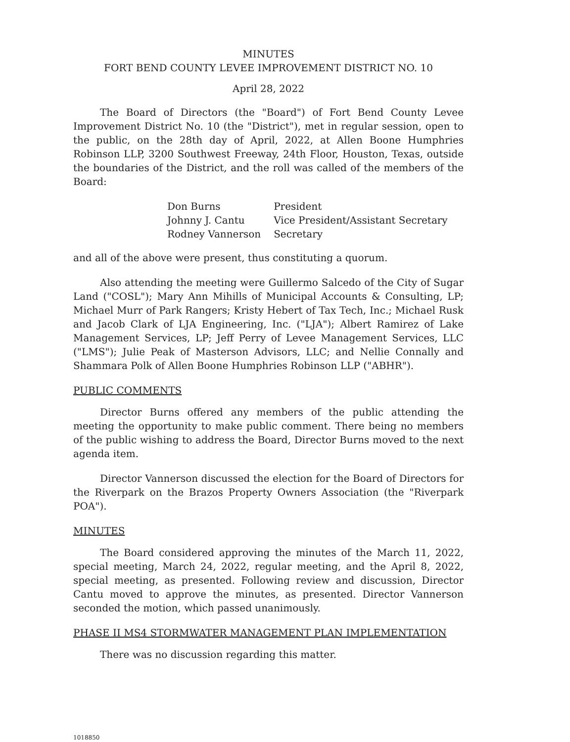MINUTES
FORT BEND COUNTY LEVEE IMPROVEMENT DISTRICT NO. 10
April 28, 2022
The Board of Directors (the "Board") of Fort Bend County Levee Improvement District No. 10 (the "District"), met in regular session, open to the public, on the 28th day of April, 2022, at Allen Boone Humphries Robinson LLP, 3200 Southwest Freeway, 24th Floor, Houston, Texas, outside the boundaries of the District, and the roll was called of the members of the Board:
| Don Burns | President |
| Johnny J. Cantu | Vice President/Assistant Secretary |
| Rodney Vannerson | Secretary |
and all of the above were present, thus constituting a quorum.
Also attending the meeting were Guillermo Salcedo of the City of Sugar Land ("COSL"); Mary Ann Mihills of Municipal Accounts & Consulting, LP; Michael Murr of Park Rangers; Kristy Hebert of Tax Tech, Inc.; Michael Rusk and Jacob Clark of LJA Engineering, Inc. ("LJA"); Albert Ramirez of Lake Management Services, LP; Jeff Perry of Levee Management Services, LLC ("LMS"); Julie Peak of Masterson Advisors, LLC; and Nellie Connally and Shammara Polk of Allen Boone Humphries Robinson LLP ("ABHR").
PUBLIC COMMENTS
Director Burns offered any members of the public attending the meeting the opportunity to make public comment. There being no members of the public wishing to address the Board, Director Burns moved to the next agenda item.
Director Vannerson discussed the election for the Board of Directors for the Riverpark on the Brazos Property Owners Association (the "Riverpark POA").
MINUTES
The Board considered approving the minutes of the March 11, 2022, special meeting, March 24, 2022, regular meeting, and the April 8, 2022, special meeting, as presented. Following review and discussion, Director Cantu moved to approve the minutes, as presented. Director Vannerson seconded the motion, which passed unanimously.
PHASE II MS4 STORMWATER MANAGEMENT PLAN IMPLEMENTATION
There was no discussion regarding this matter.
1018850